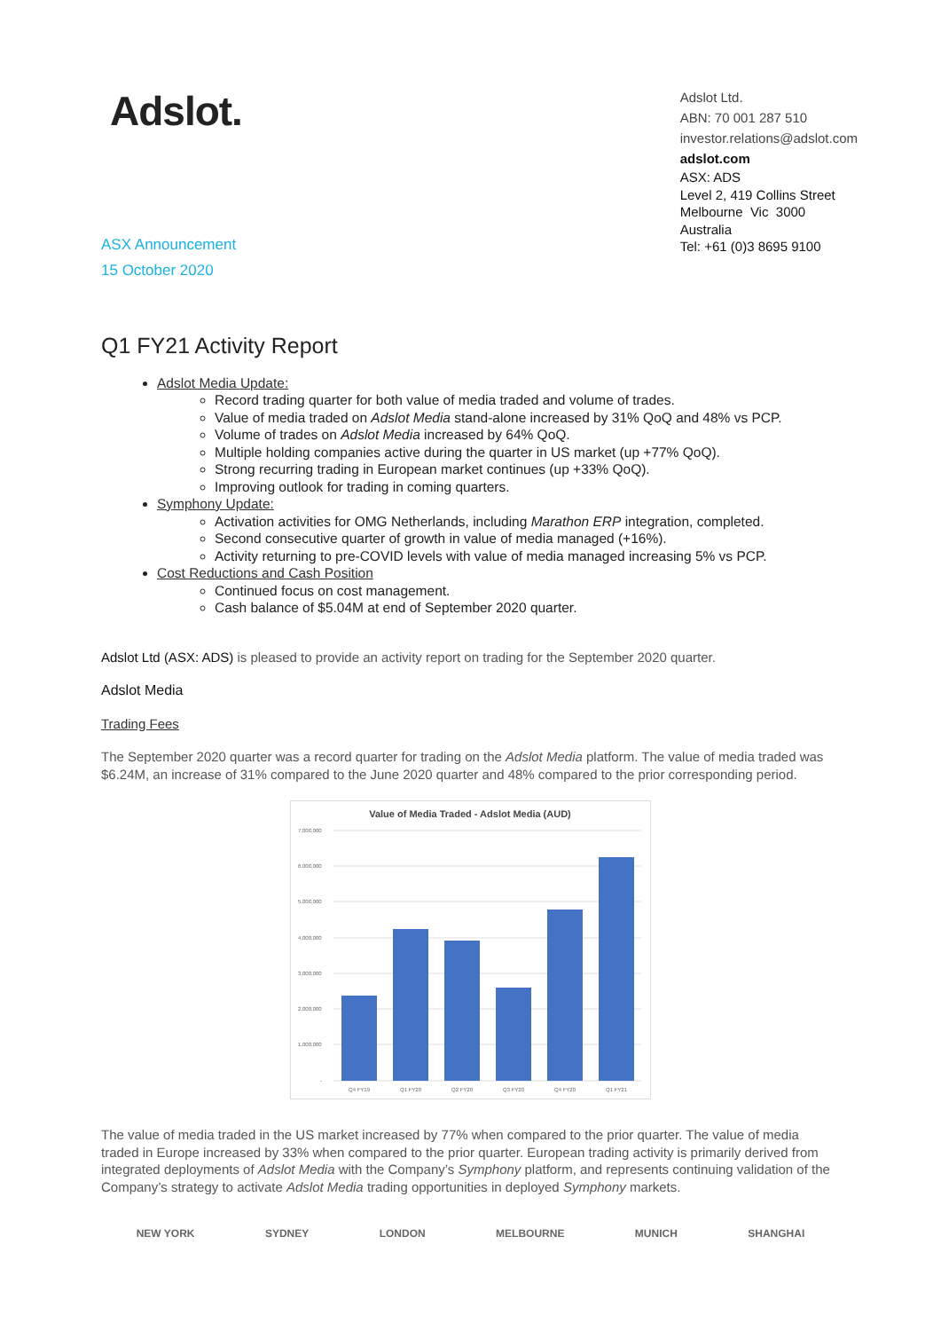Adslot.
Adslot Ltd.
ABN: 70 001 287 510
investor.relations@adslot.com
adslot.com
ASX: ADS
Level 2, 419 Collins Street
Melbourne Vic 3000
Australia
Tel: +61 (0)3 8695 9100
ASX Announcement
15 October 2020
Q1 FY21 Activity Report
Adslot Media Update:
Record trading quarter for both value of media traded and volume of trades.
Value of media traded on Adslot Media stand-alone increased by 31% QoQ and 48% vs PCP.
Volume of trades on Adslot Media increased by 64% QoQ.
Multiple holding companies active during the quarter in US market (up +77% QoQ).
Strong recurring trading in European market continues (up +33% QoQ).
Improving outlook for trading in coming quarters.
Symphony Update:
Activation activities for OMG Netherlands, including Marathon ERP integration, completed.
Second consecutive quarter of growth in value of media managed (+16%).
Activity returning to pre-COVID levels with value of media managed increasing 5% vs PCP.
Cost Reductions and Cash Position
Continued focus on cost management.
Cash balance of $5.04M at end of September 2020 quarter.
Adslot Ltd (ASX: ADS) is pleased to provide an activity report on trading for the September 2020 quarter.
Adslot Media
Trading Fees
The September 2020 quarter was a record quarter for trading on the Adslot Media platform. The value of media traded was $6.24M, an increase of 31% compared to the June 2020 quarter and 48% compared to the prior corresponding period.
Value of Media Traded - Adslot Media (AUD)
7,000,000
6,000,000
5,000,000
4,000,000
3,000,000
2,000,000
1,000,000
-
Q4 FY19
Q1 FY20
Q2 FY20
Q3 FY20
Q4 FY20
Q1 FY21
The value of media traded in the US market increased by 77% when compared to the prior quarter. The value of media traded in Europe increased by 33% when compared to the prior quarter. European trading activity is primarily derived from integrated deployments of Adslot Media with the Company’s Symphony platform, and represents continuing validation of the Company’s strategy to activate Adslot Media trading opportunities in deployed Symphony markets.
NEW YORK SYDNEY LONDON MELBOURNE MUNICH SHANGHAI